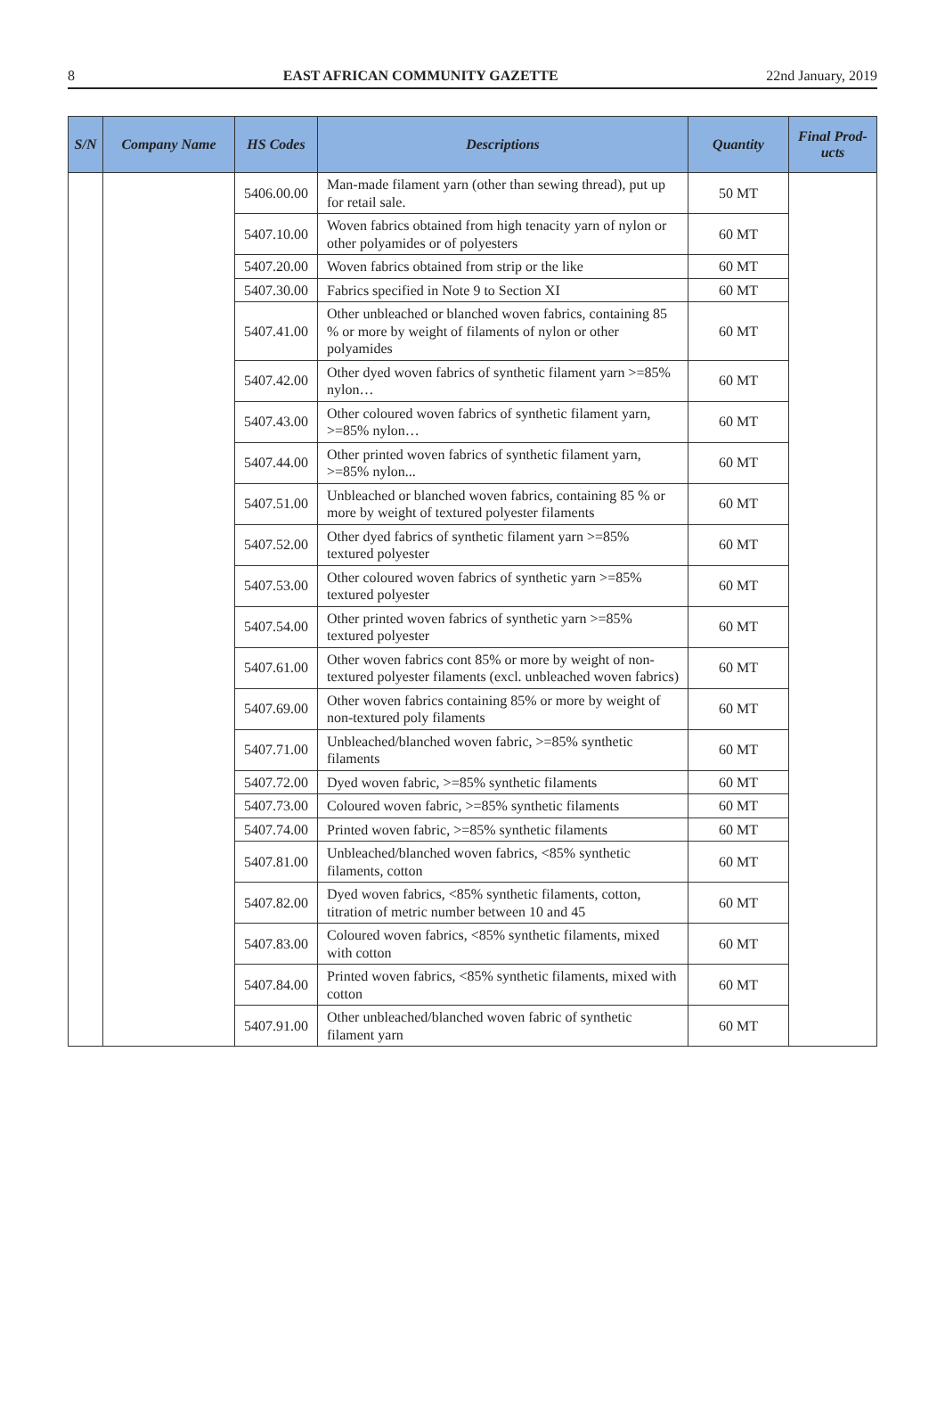8 EAST AFRICAN COMMUNITY GAZETTE 22nd January, 2019
| S/N | Company Name | HS Codes | Descriptions | Quantity | Final Prod- ucts |
| --- | --- | --- | --- | --- | --- |
| | | 5406.00.00 | Man-made filament yarn (other than sewing thread), put up for retail sale. | 50 MT | |
| | | 5407.10.00 | Woven fabrics obtained from high tenacity yarn of nylon or other polyamides or of polyesters | 60 MT | |
| | | 5407.20.00 | Woven fabrics obtained from strip or the like | 60 MT | |
| | | 5407.30.00 | Fabrics specified in Note 9 to Section XI | 60 MT | |
| | | 5407.41.00 | Other unbleached or blanched woven fabrics, containing 85 % or more by weight of filaments of nylon or other polyamides | 60 MT | |
| | | 5407.42.00 | Other dyed woven fabrics of synthetic filament yarn >=85% nylon… | 60 MT | |
| | | 5407.43.00 | Other coloured woven fabrics of synthetic filament yarn, >=85% nylon… | 60 MT | |
| | | 5407.44.00 | Other printed woven fabrics of synthetic filament yarn, >=85% nylon... | 60 MT | |
| | | 5407.51.00 | Unbleached or blanched woven fabrics, containing 85 % or more by weight of textured polyester filaments | 60 MT | |
| | | 5407.52.00 | Other dyed fabrics of synthetic filament yarn >=85% textured polyester | 60 MT | |
| | | 5407.53.00 | Other coloured woven fabrics of synthetic yarn >=85% textured polyester | 60 MT | |
| | | 5407.54.00 | Other printed woven fabrics of synthetic yarn >=85% textured polyester | 60 MT | |
| | | 5407.61.00 | Other woven fabrics cont 85% or more by weight of non-textured polyester filaments (excl. unbleached woven fabrics) | 60 MT | |
| | | 5407.69.00 | Other woven fabrics containing 85% or more by weight of non-textured poly filaments | 60 MT | |
| | | 5407.71.00 | Unbleached/blanched woven fabric, >=85% synthetic filaments | 60 MT | |
| | | 5407.72.00 | Dyed woven fabric, >=85% synthetic filaments | 60 MT | |
| | | 5407.73.00 | Coloured woven fabric, >=85% synthetic filaments | 60 MT | |
| | | 5407.74.00 | Printed woven fabric, >=85% synthetic filaments | 60 MT | |
| | | 5407.81.00 | Unbleached/blanched woven fabrics, <85% synthetic filaments, cotton | 60 MT | |
| | | 5407.82.00 | Dyed woven fabrics, <85% synthetic filaments, cotton, titration of metric number between 10 and 45 | 60 MT | |
| | | 5407.83.00 | Coloured woven fabrics, <85% synthetic filaments, mixed with cotton | 60 MT | |
| | | 5407.84.00 | Printed woven fabrics, <85% synthetic filaments, mixed with cotton | 60 MT | |
| | | 5407.91.00 | Other unbleached/blanched woven fabric of synthetic filament yarn | 60 MT | |